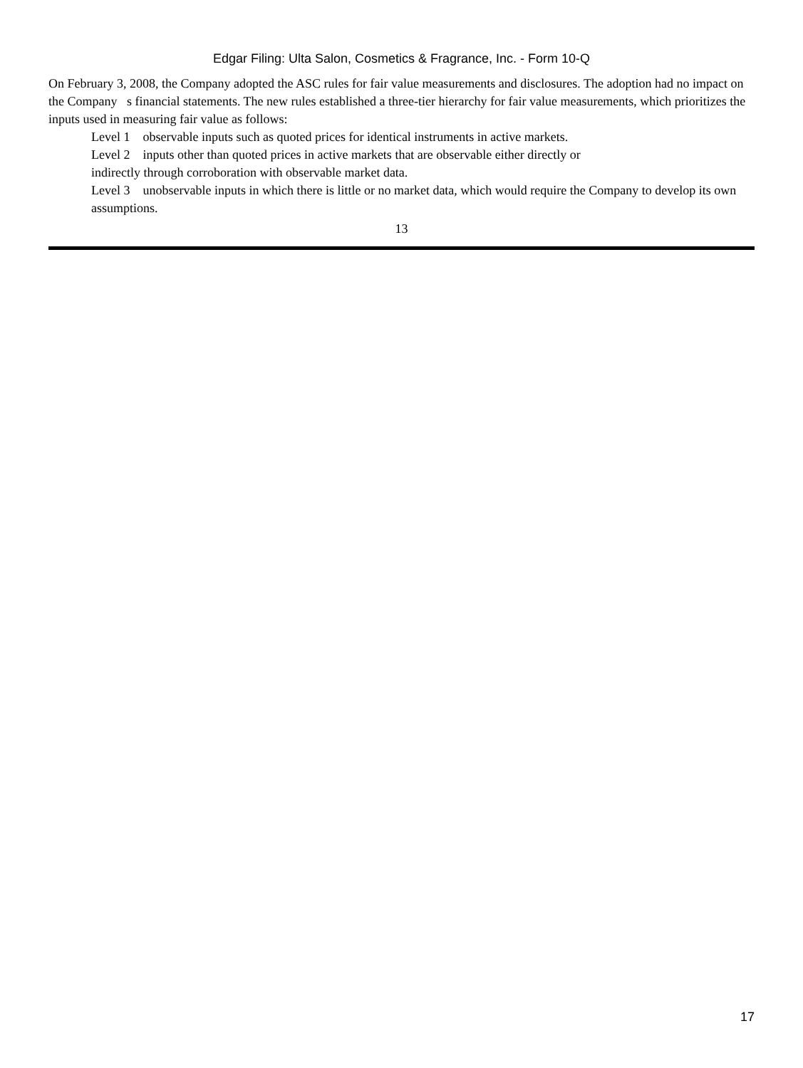Edgar Filing: Ulta Salon, Cosmetics & Fragrance, Inc. - Form 10-Q
On February 3, 2008, the Company adopted the ASC rules for fair value measurements and disclosures. The adoption had no impact on the Company s financial statements. The new rules established a three-tier hierarchy for fair value measurements, which prioritizes the inputs used in measuring fair value as follows:
Level 1 observable inputs such as quoted prices for identical instruments in active markets.
Level 2 inputs other than quoted prices in active markets that are observable either directly or
indirectly through corroboration with observable market data.
Level 3 unobservable inputs in which there is little or no market data, which would require the Company to develop its own assumptions.
13
17